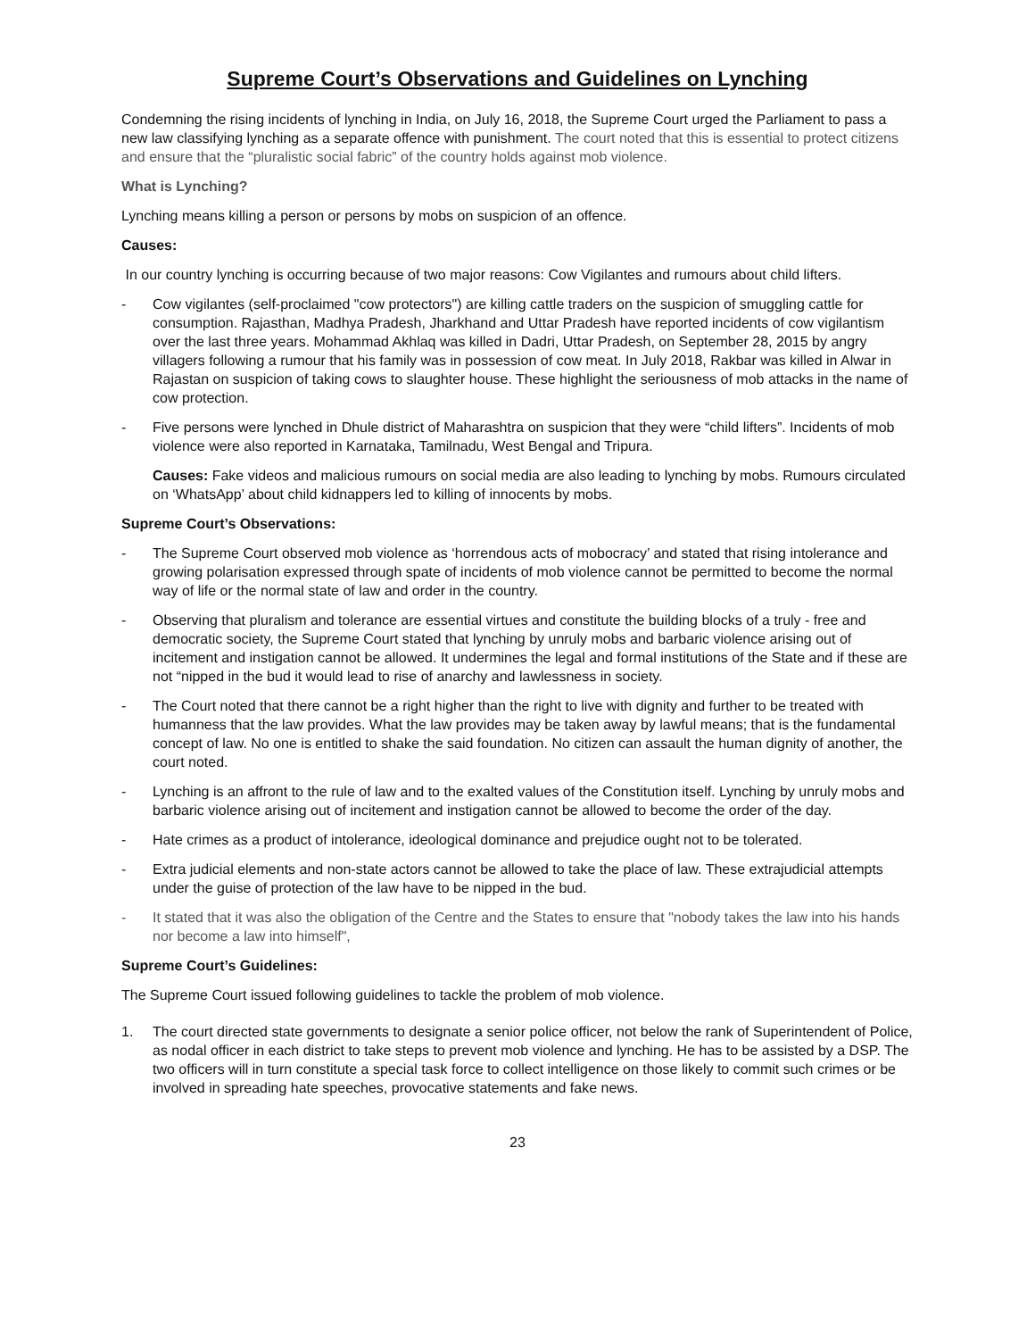Supreme Court’s Observations and Guidelines on Lynching
Condemning the rising incidents of lynching in India, on July 16, 2018, the Supreme Court urged the Parliament to pass a new law classifying lynching as a separate offence with punishment. The court noted that this is essential to protect citizens and ensure that the “pluralistic social fabric” of the country holds against mob violence.
What is Lynching?
Lynching means killing a person or persons by mobs on suspicion of an offence.
Causes:
In our country lynching is occurring because of two major reasons: Cow Vigilantes and rumours about child lifters.
- Cow vigilantes (self-proclaimed "cow protectors") are killing cattle traders on the suspicion of smuggling cattle for consumption. Rajasthan, Madhya Pradesh, Jharkhand and Uttar Pradesh have reported incidents of cow vigilantism over the last three years. Mohammad Akhlaq was killed in Dadri, Uttar Pradesh, on September 28, 2015 by angry villagers following a rumour that his family was in possession of cow meat. In July 2018, Rakbar was killed in Alwar in Rajastan on suspicion of taking cows to slaughter house. These highlight the seriousness of mob attacks in the name of cow protection.
- Five persons were lynched in Dhule district of Maharashtra on suspicion that they were “child lifters”. Incidents of mob violence were also reported in Karnataka, Tamilnadu, West Bengal and Tripura.
Causes: Fake videos and malicious rumours on social media are also leading to lynching by mobs. Rumours circulated on ‘WhatsApp’ about child kidnappers led to killing of innocents by mobs.
Supreme Court’s Observations:
- The Supreme Court observed mob violence as ‘horrendous acts of mobocracy’ and stated that rising intolerance and growing polarisation expressed through spate of incidents of mob violence cannot be permitted to become the normal way of life or the normal state of law and order in the country.
- Observing that pluralism and tolerance are essential virtues and constitute the building blocks of a truly - free and democratic society, the Supreme Court stated that lynching by unruly mobs and barbaric violence arising out of incitement and instigation cannot be allowed. It undermines the legal and formal institutions of the State and if these are not “nipped in the bud it would lead to rise of anarchy and lawlessness in society.
- The Court noted that there cannot be a right higher than the right to live with dignity and further to be treated with humanness that the law provides. What the law provides may be taken away by lawful means; that is the fundamental concept of law. No one is entitled to shake the said foundation. No citizen can assault the human dignity of another, the court noted.
- Lynching is an affront to the rule of law and to the exalted values of the Constitution itself. Lynching by unruly mobs and barbaric violence arising out of incitement and instigation cannot be allowed to become the order of the day.
- Hate crimes as a product of intolerance, ideological dominance and prejudice ought not to be tolerated.
- Extra judicial elements and non-state actors cannot be allowed to take the place of law. These extrajudicial attempts under the guise of protection of the law have to be nipped in the bud.
- It stated that it was also the obligation of the Centre and the States to ensure that "nobody takes the law into his hands nor become a law into himself",
Supreme Court’s Guidelines:
The Supreme Court issued following guidelines to tackle the problem of mob violence.
1. The court directed state governments to designate a senior police officer, not below the rank of Superintendent of Police, as nodal officer in each district to take steps to prevent mob violence and lynching. He has to be assisted by a DSP. The two officers will in turn constitute a special task force to collect intelligence on those likely to commit such crimes or be involved in spreading hate speeches, provocative statements and fake news.
23